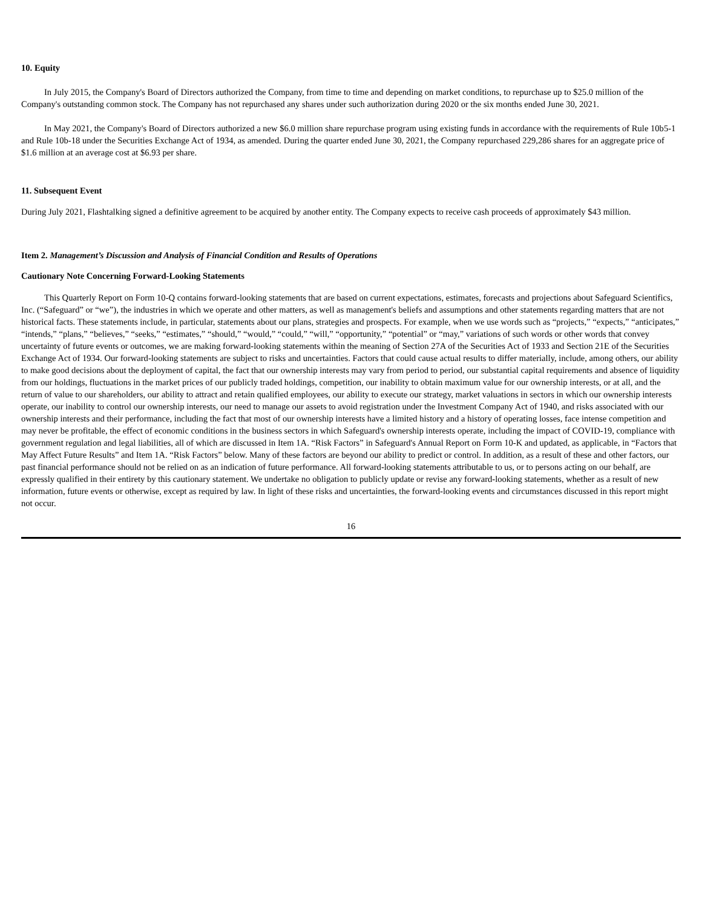10. Equity
In July 2015, the Company's Board of Directors authorized the Company, from time to time and depending on market conditions, to repurchase up to $25.0 million of the Company's outstanding common stock. The Company has not repurchased any shares under such authorization during 2020 or the six months ended June 30, 2021.
In May 2021, the Company's Board of Directors authorized a new $6.0 million share repurchase program using existing funds in accordance with the requirements of Rule 10b5-1 and Rule 10b-18 under the Securities Exchange Act of 1934, as amended. During the quarter ended June 30, 2021, the Company repurchased 229,286 shares for an aggregate price of $1.6 million at an average cost at $6.93 per share.
11. Subsequent Event
During July 2021, Flashtalking signed a definitive agreement to be acquired by another entity. The Company expects to receive cash proceeds of approximately $43 million.
Item 2. Management’s Discussion and Analysis of Financial Condition and Results of Operations
Cautionary Note Concerning Forward-Looking Statements
This Quarterly Report on Form 10-Q contains forward-looking statements that are based on current expectations, estimates, forecasts and projections about Safeguard Scientifics, Inc. (“Safeguard” or “we”), the industries in which we operate and other matters, as well as management's beliefs and assumptions and other statements regarding matters that are not historical facts. These statements include, in particular, statements about our plans, strategies and prospects. For example, when we use words such as “projects,” “expects,” “anticipates,” “intends,” “plans,” “believes,” “seeks,” “estimates,” “should,” “would,” “could,” “will,” “opportunity,” “potential” or “may,” variations of such words or other words that convey uncertainty of future events or outcomes, we are making forward-looking statements within the meaning of Section 27A of the Securities Act of 1933 and Section 21E of the Securities Exchange Act of 1934. Our forward-looking statements are subject to risks and uncertainties. Factors that could cause actual results to differ materially, include, among others, our ability to make good decisions about the deployment of capital, the fact that our ownership interests may vary from period to period, our substantial capital requirements and absence of liquidity from our holdings, fluctuations in the market prices of our publicly traded holdings, competition, our inability to obtain maximum value for our ownership interests, or at all, and the return of value to our shareholders, our ability to attract and retain qualified employees, our ability to execute our strategy, market valuations in sectors in which our ownership interests operate, our inability to control our ownership interests, our need to manage our assets to avoid registration under the Investment Company Act of 1940, and risks associated with our ownership interests and their performance, including the fact that most of our ownership interests have a limited history and a history of operating losses, face intense competition and may never be profitable, the effect of economic conditions in the business sectors in which Safeguard's ownership interests operate, including the impact of COVID-19, compliance with government regulation and legal liabilities, all of which are discussed in Item 1A. “Risk Factors” in Safeguard's Annual Report on Form 10-K and updated, as applicable, in “Factors that May Affect Future Results” and Item 1A. “Risk Factors” below. Many of these factors are beyond our ability to predict or control. In addition, as a result of these and other factors, our past financial performance should not be relied on as an indication of future performance. All forward-looking statements attributable to us, or to persons acting on our behalf, are expressly qualified in their entirety by this cautionary statement. We undertake no obligation to publicly update or revise any forward-looking statements, whether as a result of new information, future events or otherwise, except as required by law. In light of these risks and uncertainties, the forward-looking events and circumstances discussed in this report might not occur.
16